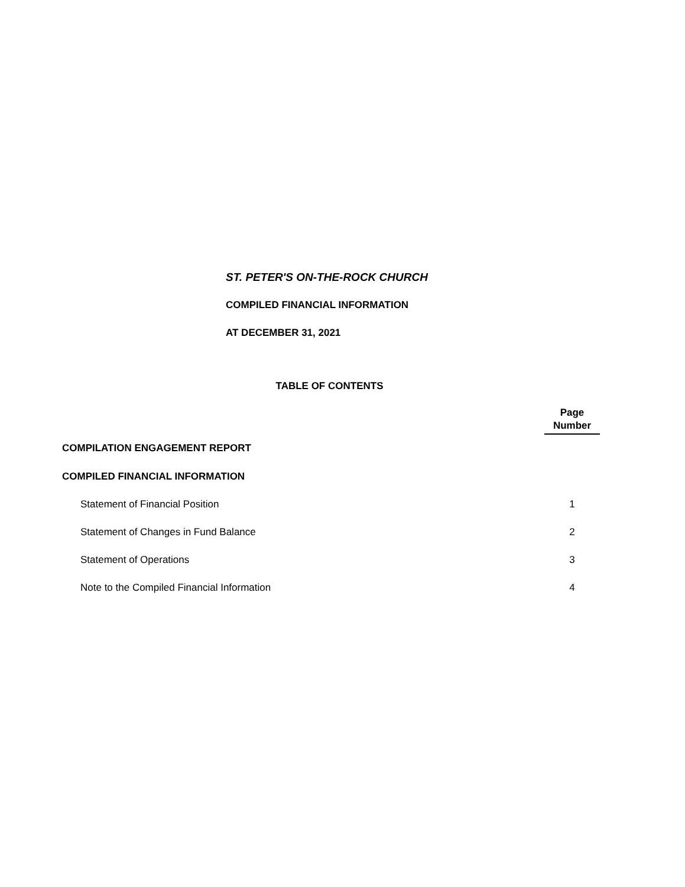ST. PETER'S ON-THE-ROCK CHURCH
COMPILED FINANCIAL INFORMATION
AT DECEMBER 31, 2021
TABLE OF CONTENTS
| | Page Number |
| COMPILATION ENGAGEMENT REPORT | |
| COMPILED FINANCIAL INFORMATION | |
| Statement of Financial Position | 1 |
| Statement of Changes in Fund Balance | 2 |
| Statement of Operations | 3 |
| Note to the Compiled Financial Information | 4 |